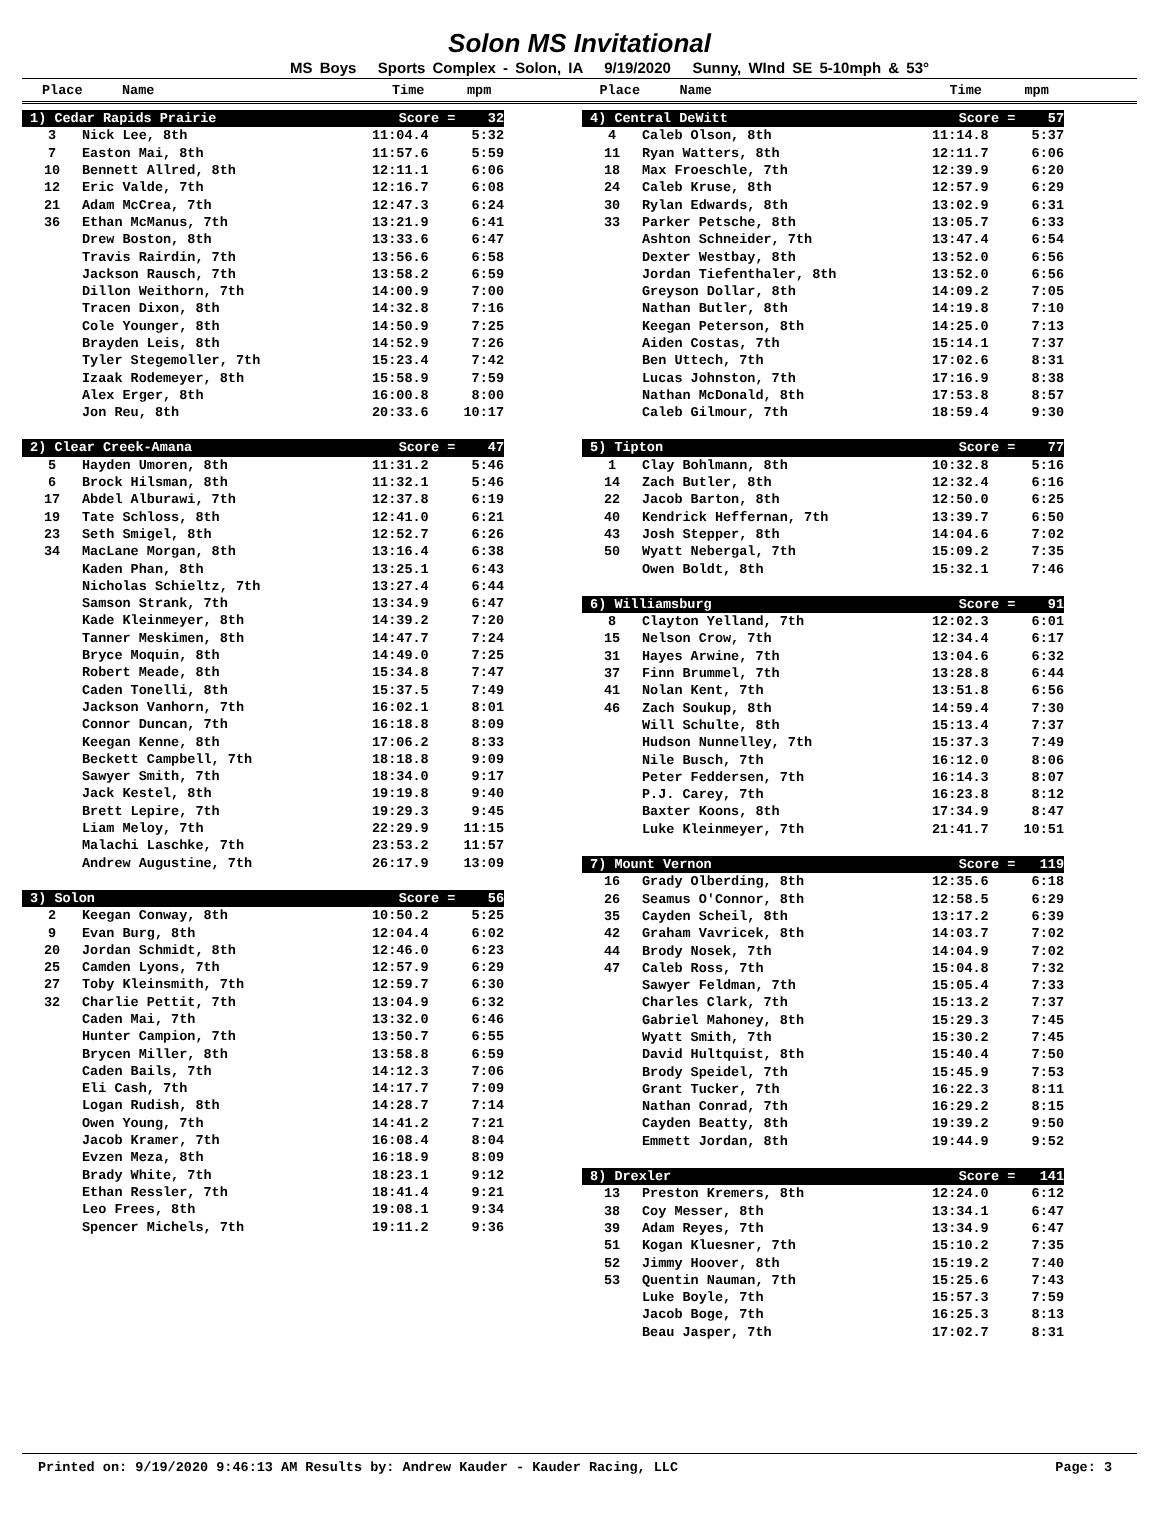Solon MS Invitational
MS Boys Sports Complex - Solon, IA 9/19/2020 Sunny, WInd SE 5-10mph & 53°
Place Name Time mpm Place Name Time mpm
| 1) Cedar Rapids Prairie | | Score = 32 | |
| 3 | Nick Lee, 8th | 11:04.4 | 5:32 |
| 7 | Easton Mai, 8th | 11:57.6 | 5:59 |
| 10 | Bennett Allred, 8th | 12:11.1 | 6:06 |
| 12 | Eric Valde, 7th | 12:16.7 | 6:08 |
| 21 | Adam McCrea, 7th | 12:47.3 | 6:24 |
| 36 | Ethan McManus, 7th | 13:21.9 | 6:41 |
| | Drew Boston, 8th | 13:33.6 | 6:47 |
| | Travis Rairdin, 7th | 13:56.6 | 6:58 |
| | Jackson Rausch, 7th | 13:58.2 | 6:59 |
| | Dillon Weithorn, 7th | 14:00.9 | 7:00 |
| | Tracen Dixon, 8th | 14:32.8 | 7:16 |
| | Cole Younger, 8th | 14:50.9 | 7:25 |
| | Brayden Leis, 8th | 14:52.9 | 7:26 |
| | Tyler Stegemoller, 7th | 15:23.4 | 7:42 |
| | Izaak Rodemeyer, 8th | 15:58.9 | 7:59 |
| | Alex Erger, 8th | 16:00.8 | 8:00 |
| | Jon Reu, 8th | 20:33.6 | 10:17 |
| 2) Clear Creek-Amana | | Score = 47 | |
| 5 | Hayden Umoren, 8th | 11:31.2 | 5:46 |
| 6 | Brock Hilsman, 8th | 11:32.1 | 5:46 |
| 17 | Abdel Alburawi, 7th | 12:37.8 | 6:19 |
| 19 | Tate Schloss, 8th | 12:41.0 | 6:21 |
| 23 | Seth Smigel, 8th | 12:52.7 | 6:26 |
| 34 | MacLane Morgan, 8th | 13:16.4 | 6:38 |
| | Kaden Phan, 8th | 13:25.1 | 6:43 |
| | Nicholas Schieltz, 7th | 13:27.4 | 6:44 |
| | Samson Strank, 7th | 13:34.9 | 6:47 |
| | Kade Kleinmeyer, 8th | 14:39.2 | 7:20 |
| | Tanner Meskimen, 8th | 14:47.7 | 7:24 |
| | Bryce Moquin, 8th | 14:49.0 | 7:25 |
| | Robert Meade, 8th | 15:34.8 | 7:47 |
| | Caden Tonelli, 8th | 15:37.5 | 7:49 |
| | Jackson Vanhorn, 7th | 16:02.1 | 8:01 |
| | Connor Duncan, 7th | 16:18.8 | 8:09 |
| | Keegan Kenne, 8th | 17:06.2 | 8:33 |
| | Beckett Campbell, 7th | 18:18.8 | 9:09 |
| | Sawyer Smith, 7th | 18:34.0 | 9:17 |
| | Jack Kestel, 8th | 19:19.8 | 9:40 |
| | Brett Lepire, 7th | 19:29.3 | 9:45 |
| | Liam Meloy, 7th | 22:29.9 | 11:15 |
| | Malachi Laschke, 7th | 23:53.2 | 11:57 |
| | Andrew Augustine, 7th | 26:17.9 | 13:09 |
| 3) Solon | | Score = 56 | |
| 2 | Keegan Conway, 8th | 10:50.2 | 5:25 |
| 9 | Evan Burg, 8th | 12:04.4 | 6:02 |
| 20 | Jordan Schmidt, 8th | 12:46.0 | 6:23 |
| 25 | Camden Lyons, 7th | 12:57.9 | 6:29 |
| 27 | Toby Kleinsmith, 7th | 12:59.7 | 6:30 |
| 32 | Charlie Pettit, 7th | 13:04.9 | 6:32 |
| | Caden Mai, 7th | 13:32.0 | 6:46 |
| | Hunter Campion, 7th | 13:50.7 | 6:55 |
| | Brycen Miller, 8th | 13:58.8 | 6:59 |
| | Caden Bails, 7th | 14:12.3 | 7:06 |
| | Eli Cash, 7th | 14:17.7 | 7:09 |
| | Logan Rudish, 8th | 14:28.7 | 7:14 |
| | Owen Young, 7th | 14:41.2 | 7:21 |
| | Jacob Kramer, 7th | 16:08.4 | 8:04 |
| | Evzen Meza, 8th | 16:18.9 | 8:09 |
| | Brady White, 7th | 18:23.1 | 9:12 |
| | Ethan Ressler, 7th | 18:41.4 | 9:21 |
| | Leo Frees, 8th | 19:08.1 | 9:34 |
| | Spencer Michels, 7th | 19:11.2 | 9:36 |
| 4) Central DeWitt | | Score = 57 | |
| 4 | Caleb Olson, 8th | 11:14.8 | 5:37 |
| 11 | Ryan Watters, 8th | 12:11.7 | 6:06 |
| 18 | Max Froeschle, 7th | 12:39.9 | 6:20 |
| 24 | Caleb Kruse, 8th | 12:57.9 | 6:29 |
| 30 | Rylan Edwards, 8th | 13:02.9 | 6:31 |
| 33 | Parker Petsche, 8th | 13:05.7 | 6:33 |
| | Ashton Schneider, 7th | 13:47.4 | 6:54 |
| | Dexter Westbay, 8th | 13:52.0 | 6:56 |
| | Jordan Tiefenthaler, 8th | 13:52.0 | 6:56 |
| | Greyson Dollar, 8th | 14:09.2 | 7:05 |
| | Nathan Butler, 8th | 14:19.8 | 7:10 |
| | Keegan Peterson, 8th | 14:25.0 | 7:13 |
| | Aiden Costas, 7th | 15:14.1 | 7:37 |
| | Ben Uttech, 7th | 17:02.6 | 8:31 |
| | Lucas Johnston, 7th | 17:16.9 | 8:38 |
| | Nathan McDonald, 8th | 17:53.8 | 8:57 |
| | Caleb Gilmour, 7th | 18:59.4 | 9:30 |
| 5) Tipton | | Score = 77 | |
| 1 | Clay Bohlmann, 8th | 10:32.8 | 5:16 |
| 14 | Zach Butler, 8th | 12:32.4 | 6:16 |
| 22 | Jacob Barton, 8th | 12:50.0 | 6:25 |
| 40 | Kendrick Heffernan, 7th | 13:39.7 | 6:50 |
| 43 | Josh Stepper, 8th | 14:04.6 | 7:02 |
| 50 | Wyatt Nebergal, 7th | 15:09.2 | 7:35 |
| | Owen Boldt, 8th | 15:32.1 | 7:46 |
| 6) Williamsburg | | Score = 91 | |
| 8 | Clayton Yelland, 7th | 12:02.3 | 6:01 |
| 15 | Nelson Crow, 7th | 12:34.4 | 6:17 |
| 31 | Hayes Arwine, 7th | 13:04.6 | 6:32 |
| 37 | Finn Brummel, 7th | 13:28.8 | 6:44 |
| 41 | Nolan Kent, 7th | 13:51.8 | 6:56 |
| 46 | Zach Soukup, 8th | 14:59.4 | 7:30 |
| | Will Schulte, 8th | 15:13.4 | 7:37 |
| | Hudson Nunnelley, 7th | 15:37.3 | 7:49 |
| | Nile Busch, 7th | 16:12.0 | 8:06 |
| | Peter Feddersen, 7th | 16:14.3 | 8:07 |
| | P.J. Carey, 7th | 16:23.8 | 8:12 |
| | Baxter Koons, 8th | 17:34.9 | 8:47 |
| | Luke Kleinmeyer, 7th | 21:41.7 | 10:51 |
| 7) Mount Vernon | | Score = 119 | |
| 16 | Grady Olberding, 8th | 12:35.6 | 6:18 |
| 26 | Seamus O'Connor, 8th | 12:58.5 | 6:29 |
| 35 | Cayden Scheil, 8th | 13:17.2 | 6:39 |
| 42 | Graham Vavricek, 8th | 14:03.7 | 7:02 |
| 44 | Brody Nosek, 7th | 14:04.9 | 7:02 |
| 47 | Caleb Ross, 7th | 15:04.8 | 7:32 |
| | Sawyer Feldman, 7th | 15:05.4 | 7:33 |
| | Charles Clark, 7th | 15:13.2 | 7:37 |
| | Gabriel Mahoney, 8th | 15:29.3 | 7:45 |
| | Wyatt Smith, 7th | 15:30.2 | 7:45 |
| | David Hultquist, 8th | 15:40.4 | 7:50 |
| | Brody Speidel, 7th | 15:45.9 | 7:53 |
| | Grant Tucker, 7th | 16:22.3 | 8:11 |
| | Nathan Conrad, 7th | 16:29.2 | 8:15 |
| | Cayden Beatty, 8th | 19:39.2 | 9:50 |
| | Emmett Jordan, 8th | 19:44.9 | 9:52 |
| 8) Drexler | | Score = 141 | |
| 13 | Preston Kremers, 8th | 12:24.0 | 6:12 |
| 38 | Coy Messer, 8th | 13:34.1 | 6:47 |
| 39 | Adam Reyes, 7th | 13:34.9 | 6:47 |
| 51 | Kogan Kluesner, 7th | 15:10.2 | 7:35 |
| 52 | Jimmy Hoover, 8th | 15:19.2 | 7:40 |
| 53 | Quentin Nauman, 7th | 15:25.6 | 7:43 |
| | Luke Boyle, 7th | 15:57.3 | 7:59 |
| | Jacob Boge, 7th | 16:25.3 | 8:13 |
| | Beau Jasper, 7th | 17:02.7 | 8:31 |
Printed on: 9/19/2020 9:46:13 AM Results by: Andrew Kauder - Kauder Racing, LLC Page: 3